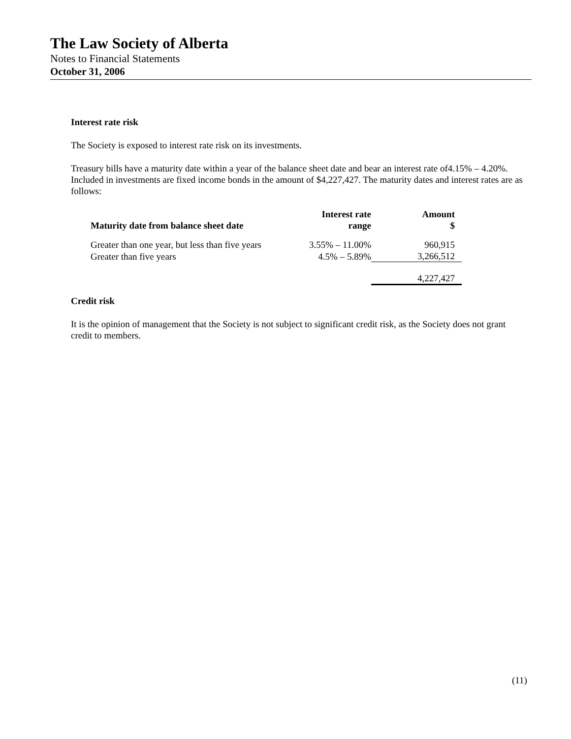The Law Society of Alberta
Notes to Financial Statements
October 31, 2006
Interest rate risk
The Society is exposed to interest rate risk on its investments.
Treasury bills have a maturity date within a year of the balance sheet date and bear an interest rate of4.15% – 4.20%. Included in investments are fixed income bonds in the amount of $4,227,427. The maturity dates and interest rates are as follows:
| Maturity date from balance sheet date | Interest rate range | Amount $ |
| --- | --- | --- |
| Greater than one year, but less than five years | 3.55% – 11.00% | 960,915 |
| Greater than five years | 4.5% – 5.89% | 3,266,512 |
| | | 4,227,427 |
Credit risk
It is the opinion of management that the Society is not subject to significant credit risk, as the Society does not grant credit to members.
(11)